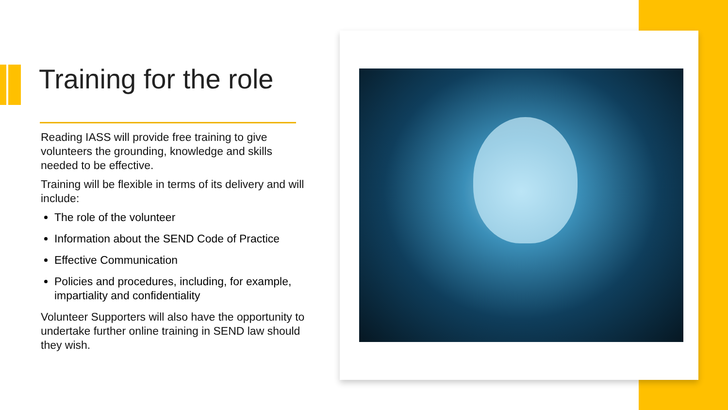Training for the role
Reading IASS will provide free training to give volunteers the grounding, knowledge and skills needed to be effective.
Training will be flexible in terms of its delivery and will include:
The role of the volunteer
Information about the SEND Code of Practice
Effective Communication
Policies and procedures, including, for example, impartiality and confidentiality
Volunteer Supporters will also have the opportunity to undertake further online training in SEND law should they wish.